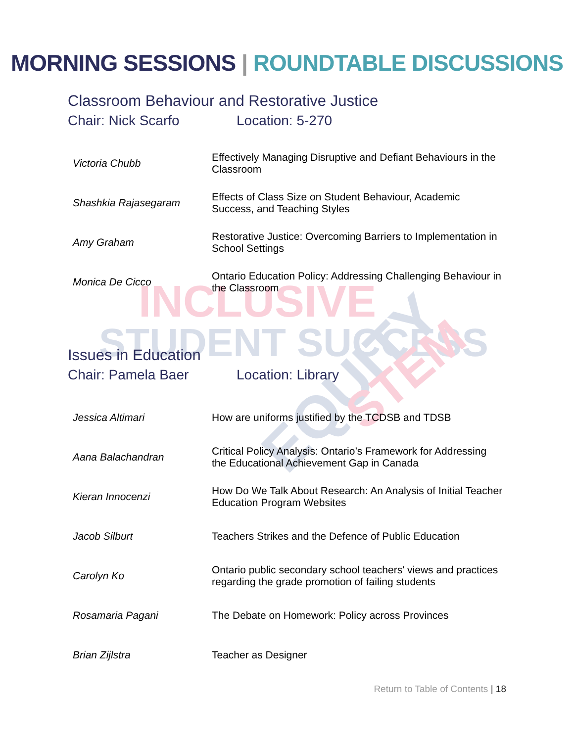INCLUSIVE
STUDENT SUCCESS
EQUITY
STEM
MORNING SESSIONS | ROUNDTABLE DISCUSSIONS
Classroom Behaviour and Restorative Justice
Chair: Nick Scarfo Location: 5-270
| Victoria Chubb | Effectively Managing Disruptive and Defiant Behaviours in the Classroom |
| Shashkia Rajasegaram | Effects of Class Size on Student Behaviour, Academic Success, and Teaching Styles |
| Amy Graham | Restorative Justice: Overcoming Barriers to Implementation in School Settings |
| Monica De Cicco | Ontario Education Policy: Addressing Challenging Behaviour in the Classroom |
Issues in Education
Chair: Pamela Baer Location: Library
| Jessica Altimari | How are uniforms justified by the TCDSB and TDSB |
| Aana Balachandran | Critical Policy Analysis: Ontario’s Framework for Addressing the Educational Achievement Gap in Canada |
| Kieran Innocenzi | How Do We Talk About Research: An Analysis of Initial Teacher Education Program Websites |
| Jacob Silburt | Teachers Strikes and the Defence of Public Education |
| Carolyn Ko | Ontario public secondary school teachers' views and practices regarding the grade promotion of failing students |
| Rosamaria Pagani | The Debate on Homework: Policy across Provinces |
| Brian Zijlstra | Teacher as Designer |
Return to Table of Contents | 18